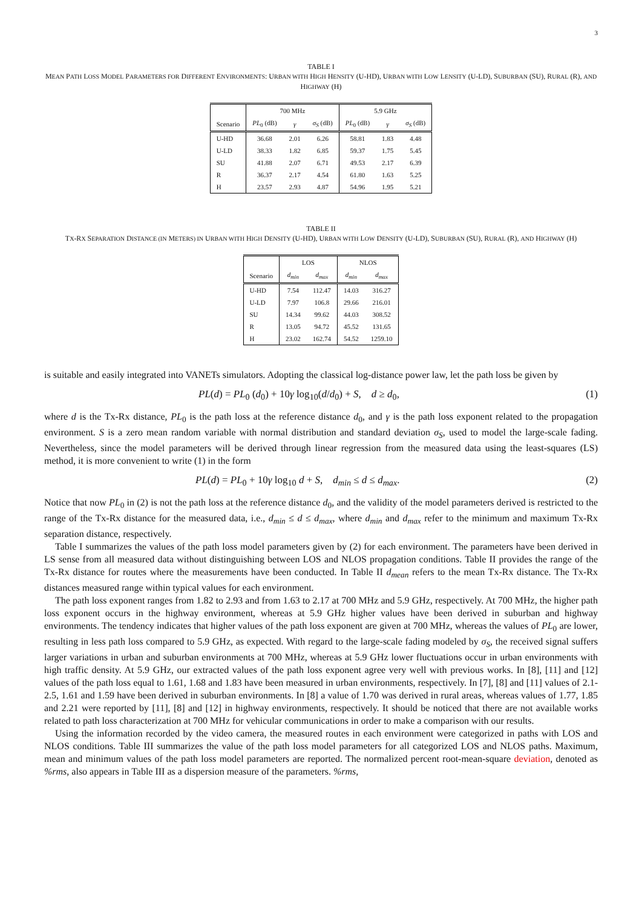3
TABLE I
MEAN PATH LOSS MODEL PARAMETERS FOR DIFFERENT ENVIRONMENTS: URBAN WITH HIGH HENSITY (U-HD), URBAN WITH LOW LENSITY (U-LD), SUBURBAN (SU), RURAL (R), AND HIGHWAY (H)
| | 700 MHz | | | 5.9 GHz | | |
| --- | --- | --- | --- | --- | --- | --- |
| Scenario | PL<sub>0</sub> (dB) | γ | σ<sub>S</sub> (dB) | PL<sub>0</sub> (dB) | γ | σ<sub>S</sub> (dB) |
| U-HD | 36.68 | 2.01 | 6.26 | 58.81 | 1.83 | 4.48 |
| U-LD | 38.33 | 1.82 | 6.85 | 59.37 | 1.75 | 5.45 |
| SU | 41.88 | 2.07 | 6.71 | 49.53 | 2.17 | 6.39 |
| R | 36.37 | 2.17 | 4.54 | 61.80 | 1.63 | 5.25 |
| H | 23.57 | 2.93 | 4.87 | 54.96 | 1.95 | 5.21 |
TABLE II
TX-RX SEPARATION DISTANCE (IN METERS) IN URBAN WITH HIGH DENSITY (U-HD), URBAN WITH LOW DENSITY (U-LD), SUBURBAN (SU), RURAL (R), AND HIGHWAY (H)
| | LOS | | NLOS | |
| --- | --- | --- | --- | --- |
| Scenario | d<sub>min</sub> | d<sub>max</sub> | d<sub>min</sub> | d<sub>max</sub> |
| U-HD | 7.54 | 112.47 | 14.03 | 316.27 |
| U-LD | 7.97 | 106.8 | 29.66 | 216.01 |
| SU | 14.34 | 99.62 | 44.03 | 308.52 |
| R | 13.05 | 94.72 | 45.52 | 131.65 |
| H | 23.02 | 162.74 | 54.52 | 1259.10 |
is suitable and easily integrated into VANETs simulators. Adopting the classical log-distance power law, let the path loss be given by
PL(d) = PL<sub>0</sub> (d<sub>0</sub>) + 10γ log<sub>10</sub>(d/d<sub>0</sub>) + S, d ≥ d<sub>0</sub>, (1)
where d is the Tx-Rx distance, PL<sub>0</sub> is the path loss at the reference distance d<sub>0</sub>, and γ is the path loss exponent related to the propagation environment. S is a zero mean random variable with normal distribution and standard deviation σ<sub>S</sub>, used to model the large-scale fading. Nevertheless, since the model parameters will be derived through linear regression from the measured data using the least-squares (LS) method, it is more convenient to write (1) in the form
PL(d) = PL<sub>0</sub> + 10γ log<sub>10</sub> d + S, d<sub>min</sub> ≤ d ≤ d<sub>max</sub>. (2)
Notice that now PL<sub>0</sub> in (2) is not the path loss at the reference distance d<sub>0</sub>, and the validity of the model parameters derived is restricted to the range of the Tx-Rx distance for the measured data, i.e., d<sub>min</sub> ≤ d ≤ d<sub>max</sub>, where d<sub>min</sub> and d<sub>max</sub> refer to the minimum and maximum Tx-Rx separation distance, respectively.
Table I summarizes the values of the path loss model parameters given by (2) for each environment. The parameters have been derived in LS sense from all measured data without distinguishing between LOS and NLOS propagation conditions. Table II provides the range of the Tx-Rx distance for routes where the measurements have been conducted. In Table II d<sub>mean</sub> refers to the mean Tx-Rx distance. The Tx-Rx distances measured range within typical values for each environment.
The path loss exponent ranges from 1.82 to 2.93 and from 1.63 to 2.17 at 700 MHz and 5.9 GHz, respectively. At 700 MHz, the higher path loss exponent occurs in the highway environment, whereas at 5.9 GHz higher values have been derived in suburban and highway environments. The tendency indicates that higher values of the path loss exponent are given at 700 MHz, whereas the values of PL<sub>0</sub> are lower, resulting in less path loss compared to 5.9 GHz, as expected. With regard to the large-scale fading modeled by σ<sub>S</sub>, the received signal suffers larger variations in urban and suburban environments at 700 MHz, whereas at 5.9 GHz lower fluctuations occur in urban environments with high traffic density. At 5.9 GHz, our extracted values of the path loss exponent agree very well with previous works. In [8], [11] and [12] values of the path loss equal to 1.61, 1.68 and 1.83 have been measured in urban environments, respectively. In [7], [8] and [11] values of 2.1-2.5, 1.61 and 1.59 have been derived in suburban environments. In [8] a value of 1.70 was derived in rural areas, whereas values of 1.77, 1.85 and 2.21 were reported by [11], [8] and [12] in highway environments, respectively. It should be noticed that there are not available works related to path loss characterization at 700 MHz for vehicular communications in order to make a comparison with our results.
Using the information recorded by the video camera, the measured routes in each environment were categorized in paths with LOS and NLOS conditions. Table III summarizes the value of the path loss model parameters for all categorized LOS and NLOS paths. Maximum, mean and minimum values of the path loss model parameters are reported. The normalized percent root-mean-square deviation, denoted as %rms, also appears in Table III as a dispersion measure of the parameters. %rms,